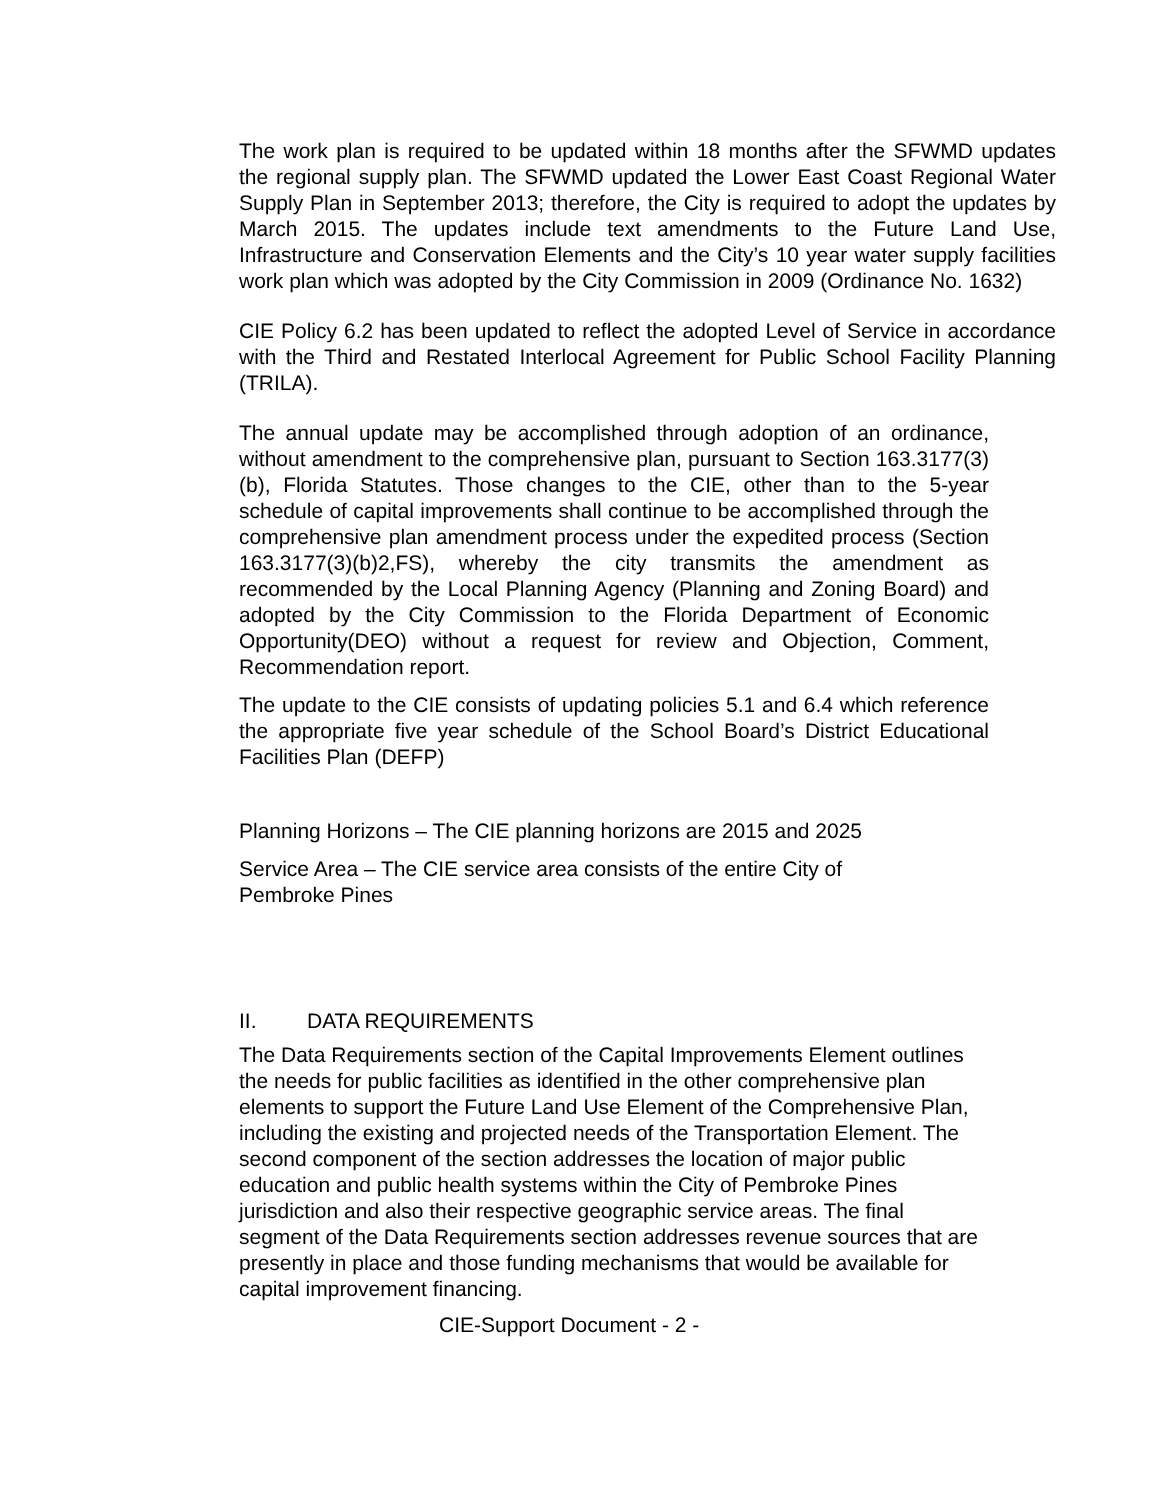The work plan is required to be updated within 18 months after the SFWMD updates the regional supply plan. The SFWMD updated the Lower East Coast Regional Water Supply Plan in September 2013; therefore, the City is required to adopt the updates by March 2015. The updates include text amendments to the Future Land Use, Infrastructure and Conservation Elements and the City’s 10 year water supply facilities work plan which was adopted by the City Commission in 2009 (Ordinance No. 1632)
CIE Policy 6.2 has been updated to reflect the adopted Level of Service in accordance with the Third and Restated Interlocal Agreement for Public School Facility Planning (TRILA).
The annual update may be accomplished through adoption of an ordinance, without amendment to the comprehensive plan, pursuant to Section 163.3177(3)(b), Florida Statutes. Those changes to the CIE, other than to the 5-year schedule of capital improvements shall continue to be accomplished through the comprehensive plan amendment process under the expedited process (Section 163.3177(3)(b)2,FS), whereby the city transmits the amendment as recommended by the Local Planning Agency (Planning and Zoning Board) and adopted by the City Commission to the Florida Department of Economic Opportunity(DEO) without a request for review and Objection, Comment, Recommendation report.
The update to the CIE consists of updating policies 5.1 and 6.4 which reference the appropriate five year schedule of the School Board’s District Educational Facilities Plan (DEFP)
Planning Horizons – The CIE planning horizons are 2015 and 2025
Service Area – The CIE service area consists of the entire City of Pembroke Pines
II. DATA REQUIREMENTS
The Data Requirements section of the Capital Improvements Element outlines the needs for public facilities as identified in the other comprehensive plan elements to support the Future Land Use Element of the Comprehensive Plan, including the existing and projected needs of the Transportation Element. The second component of the section addresses the location of major public education and public health systems within the City of Pembroke Pines jurisdiction and also their respective geographic service areas. The final segment of the Data Requirements section addresses revenue sources that are presently in place and those funding mechanisms that would be available for capital improvement financing.
CIE-Support Document - 2 -